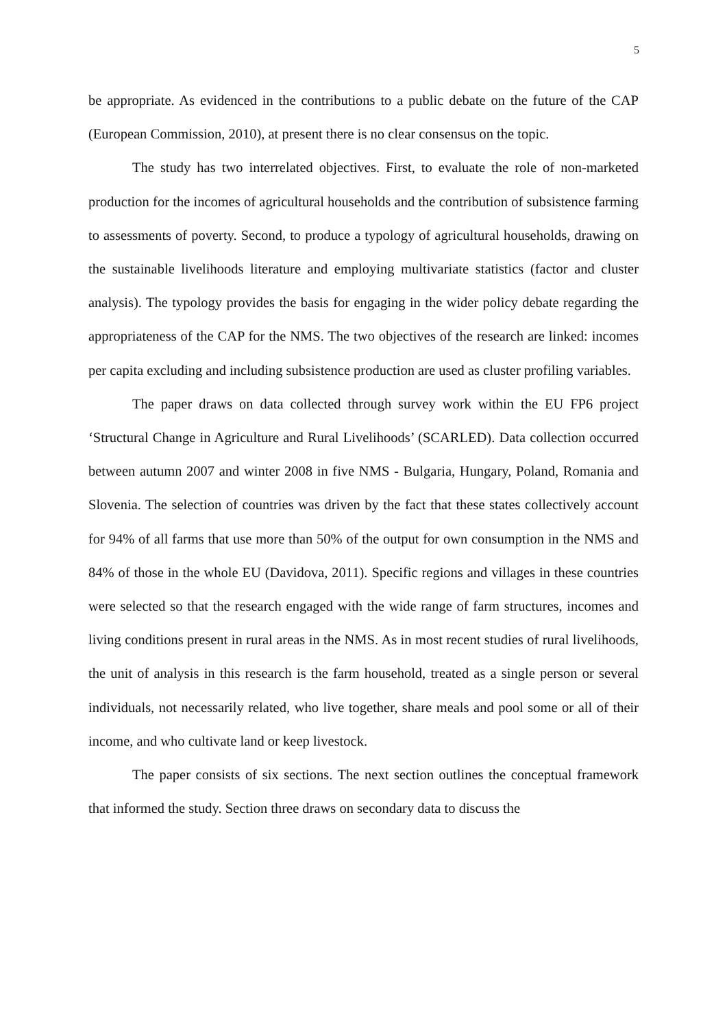5
be appropriate. As evidenced in the contributions to a public debate on the future of the CAP (European Commission, 2010), at present there is no clear consensus on the topic.
The study has two interrelated objectives. First, to evaluate the role of non-marketed production for the incomes of agricultural households and the contribution of subsistence farming to assessments of poverty. Second, to produce a typology of agricultural households, drawing on the sustainable livelihoods literature and employing multivariate statistics (factor and cluster analysis). The typology provides the basis for engaging in the wider policy debate regarding the appropriateness of the CAP for the NMS. The two objectives of the research are linked: incomes per capita excluding and including subsistence production are used as cluster profiling variables.
The paper draws on data collected through survey work within the EU FP6 project ‘Structural Change in Agriculture and Rural Livelihoods’ (SCARLED). Data collection occurred between autumn 2007 and winter 2008 in five NMS - Bulgaria, Hungary, Poland, Romania and Slovenia. The selection of countries was driven by the fact that these states collectively account for 94% of all farms that use more than 50% of the output for own consumption in the NMS and 84% of those in the whole EU (Davidova, 2011). Specific regions and villages in these countries were selected so that the research engaged with the wide range of farm structures, incomes and living conditions present in rural areas in the NMS. As in most recent studies of rural livelihoods, the unit of analysis in this research is the farm household, treated as a single person or several individuals, not necessarily related, who live together, share meals and pool some or all of their income, and who cultivate land or keep livestock.
The paper consists of six sections. The next section outlines the conceptual framework that informed the study. Section three draws on secondary data to discuss the